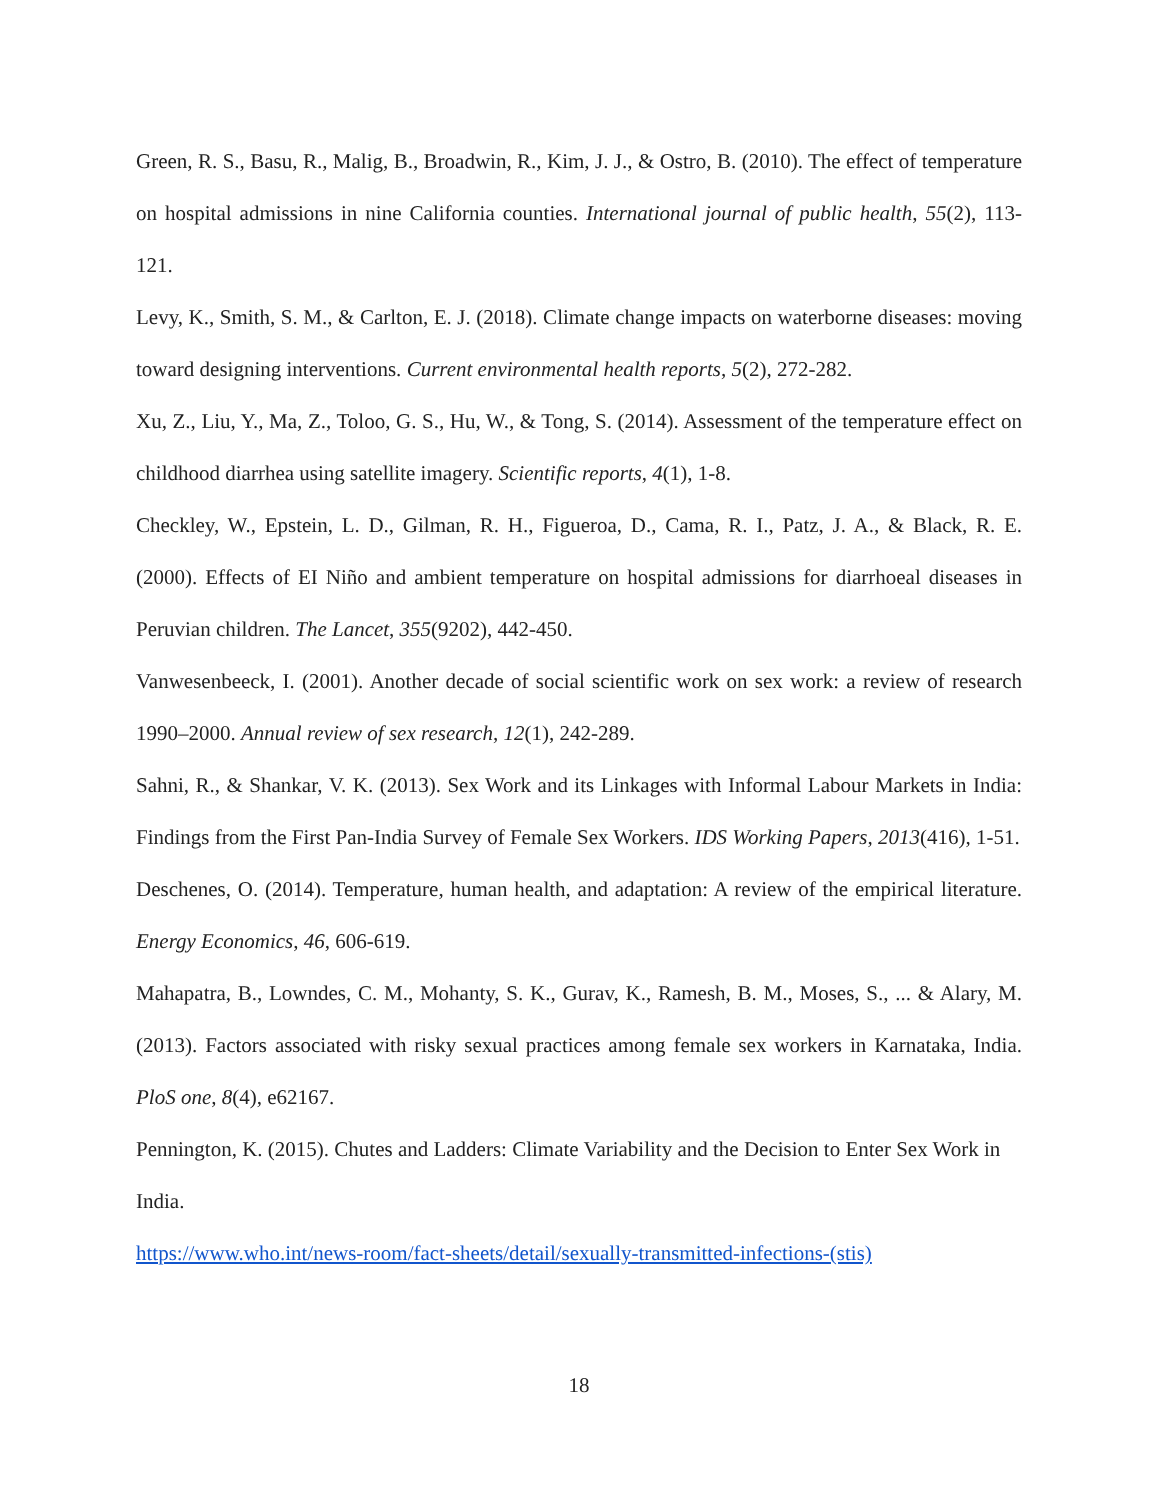Green, R. S., Basu, R., Malig, B., Broadwin, R., Kim, J. J., & Ostro, B. (2010). The effect of temperature on hospital admissions in nine California counties. International journal of public health, 55(2), 113-121.
Levy, K., Smith, S. M., & Carlton, E. J. (2018). Climate change impacts on waterborne diseases: moving toward designing interventions. Current environmental health reports, 5(2), 272-282.
Xu, Z., Liu, Y., Ma, Z., Toloo, G. S., Hu, W., & Tong, S. (2014). Assessment of the temperature effect on childhood diarrhea using satellite imagery. Scientific reports, 4(1), 1-8.
Checkley, W., Epstein, L. D., Gilman, R. H., Figueroa, D., Cama, R. I., Patz, J. A., & Black, R. E. (2000). Effects of EI Niño and ambient temperature on hospital admissions for diarrhoeal diseases in Peruvian children. The Lancet, 355(9202), 442-450.
Vanwesenbeeck, I. (2001). Another decade of social scientific work on sex work: a review of research 1990–2000. Annual review of sex research, 12(1), 242-289.
Sahni, R., & Shankar, V. K. (2013). Sex Work and its Linkages with Informal Labour Markets in India: Findings from the First Pan-India Survey of Female Sex Workers. IDS Working Papers, 2013(416), 1-51.
Deschenes, O. (2014). Temperature, human health, and adaptation: A review of the empirical literature. Energy Economics, 46, 606-619.
Mahapatra, B., Lowndes, C. M., Mohanty, S. K., Gurav, K., Ramesh, B. M., Moses, S., ... & Alary, M. (2013). Factors associated with risky sexual practices among female sex workers in Karnataka, India. PloS one, 8(4), e62167.
Pennington, K. (2015). Chutes and Ladders: Climate Variability and the Decision to Enter Sex Work in India.
https://www.who.int/news-room/fact-sheets/detail/sexually-transmitted-infections-(stis)
18